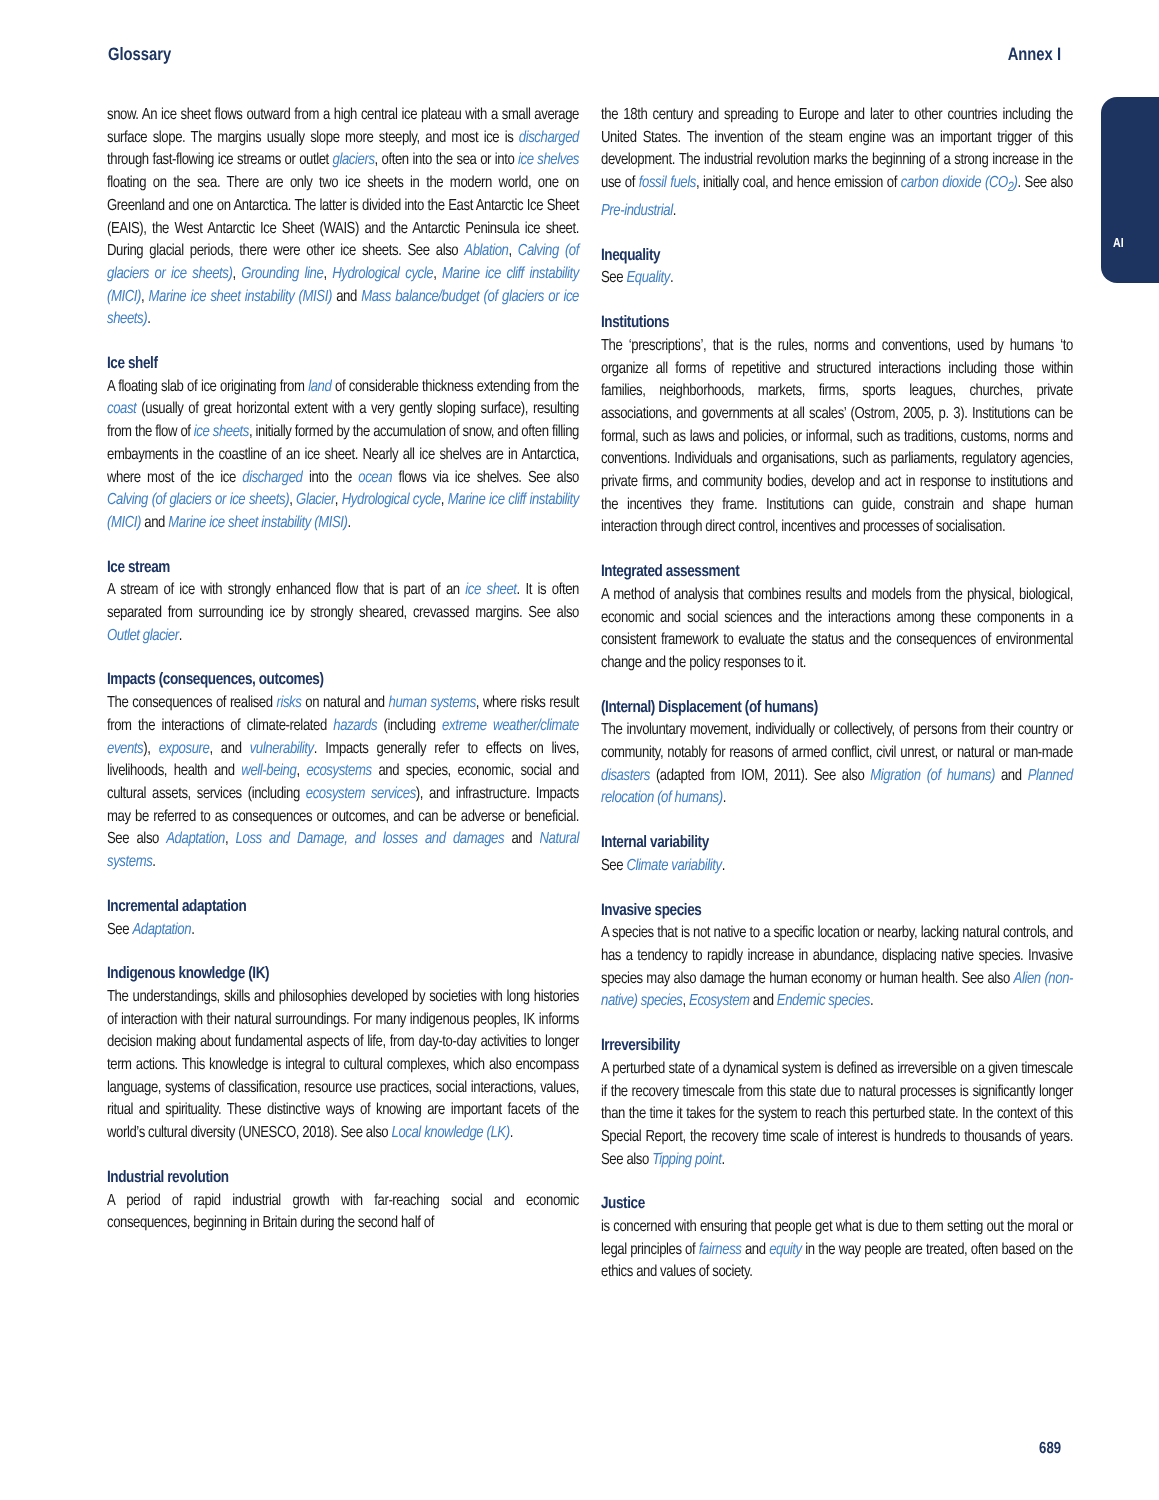Glossary Annex I
AI
snow. An ice sheet flows outward from a high central ice plateau with a small average surface slope. The margins usually slope more steeply, and most ice is discharged through fast-flowing ice streams or outlet glaciers, often into the sea or into ice shelves floating on the sea. There are only two ice sheets in the modern world, one on Greenland and one on Antarctica. The latter is divided into the East Antarctic Ice Sheet (EAIS), the West Antarctic Ice Sheet (WAIS) and the Antarctic Peninsula ice sheet. During glacial periods, there were other ice sheets. See also Ablation, Calving (of glaciers or ice sheets), Grounding line, Hydrological cycle, Marine ice cliff instability (MICI), Marine ice sheet instability (MISI) and Mass balance/budget (of glaciers or ice sheets).
Ice shelf
A floating slab of ice originating from land of considerable thickness extending from the coast (usually of great horizontal extent with a very gently sloping surface), resulting from the flow of ice sheets, initially formed by the accumulation of snow, and often filling embayments in the coastline of an ice sheet. Nearly all ice shelves are in Antarctica, where most of the ice discharged into the ocean flows via ice shelves. See also Calving (of glaciers or ice sheets), Glacier, Hydrological cycle, Marine ice cliff instability (MICI) and Marine ice sheet instability (MISI).
Ice stream
A stream of ice with strongly enhanced flow that is part of an ice sheet. It is often separated from surrounding ice by strongly sheared, crevassed margins. See also Outlet glacier.
Impacts (consequences, outcomes)
The consequences of realised risks on natural and human systems, where risks result from the interactions of climate-related hazards (including extreme weather/climate events), exposure, and vulnerability. Impacts generally refer to effects on lives, livelihoods, health and well-being, ecosystems and species, economic, social and cultural assets, services (including ecosystem services), and infrastructure. Impacts may be referred to as consequences or outcomes, and can be adverse or beneficial. See also Adaptation, Loss and Damage, and losses and damages and Natural systems.
Incremental adaptation
See Adaptation.
Indigenous knowledge (IK)
The understandings, skills and philosophies developed by societies with long histories of interaction with their natural surroundings. For many indigenous peoples, IK informs decision making about fundamental aspects of life, from day-to-day activities to longer term actions. This knowledge is integral to cultural complexes, which also encompass language, systems of classification, resource use practices, social interactions, values, ritual and spirituality. These distinctive ways of knowing are important facets of the world’s cultural diversity (UNESCO, 2018). See also Local knowledge (LK).
Industrial revolution
A period of rapid industrial growth with far-reaching social and economic consequences, beginning in Britain during the second half of
the 18th century and spreading to Europe and later to other countries including the United States. The invention of the steam engine was an important trigger of this development. The industrial revolution marks the beginning of a strong increase in the use of fossil fuels, initially coal, and hence emission of carbon dioxide (CO<sub>2</sub>). See also Pre-industrial.
Inequality
See Equality.
Institutions
The ‘prescriptions’, that is the rules, norms and conventions, used by humans ‘to organize all forms of repetitive and structured interactions including those within families, neighborhoods, markets, firms, sports leagues, churches, private associations, and governments at all scales’ (Ostrom, 2005, p. 3). Institutions can be formal, such as laws and policies, or informal, such as traditions, customs, norms and conventions. Individuals and organisations, such as parliaments, regulatory agencies, private firms, and community bodies, develop and act in response to institutions and the incentives they frame. Institutions can guide, constrain and shape human interaction through direct control, incentives and processes of socialisation.
Integrated assessment
A method of analysis that combines results and models from the physical, biological, economic and social sciences and the interactions among these components in a consistent framework to evaluate the status and the consequences of environmental change and the policy responses to it.
(Internal) Displacement (of humans)
The involuntary movement, individually or collectively, of persons from their country or community, notably for reasons of armed conflict, civil unrest, or natural or man-made disasters (adapted from IOM, 2011). See also Migration (of humans) and Planned relocation (of humans).
Internal variability
See Climate variability.
Invasive species
A species that is not native to a specific location or nearby, lacking natural controls, and has a tendency to rapidly increase in abundance, displacing native species. Invasive species may also damage the human economy or human health. See also Alien (non-native) species, Ecosystem and Endemic species.
Irreversibility
A perturbed state of a dynamical system is defined as irreversible on a given timescale if the recovery timescale from this state due to natural processes is significantly longer than the time it takes for the system to reach this perturbed state. In the context of this Special Report, the recovery time scale of interest is hundreds to thousands of years. See also Tipping point.
Justice
is concerned with ensuring that people get what is due to them setting out the moral or legal principles of fairness and equity in the way people are treated, often based on the ethics and values of society.
689